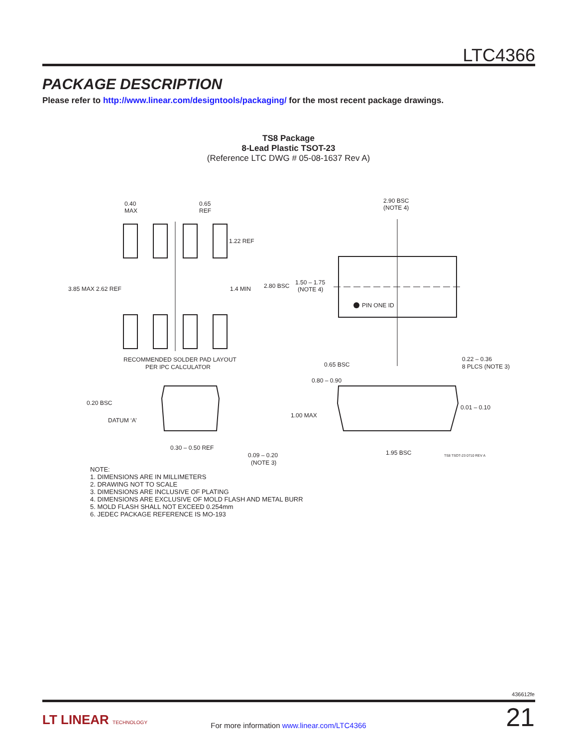LTC4366
PACKAGE DESCRIPTION
Please refer to http://www.linear.com/designtools/packaging/ for the most recent package drawings.
TS8 Package
8-Lead Plastic TSOT-23
(Reference LTC DWG # 05-08-1637 Rev A)
0.40
MAX
0.65
REF
1.22 REF
3.85 MAX 2.62 REF
1.4 MIN
RECOMMENDED SOLDER PAD LAYOUT
PER IPC CALCULATOR
2.90 BSC
(NOTE 4)
2.80 BSC
1.50 – 1.75
(NOTE 4)
PIN ONE ID
0.65 BSC
0.22 – 0.36
8 PLCS (NOTE 3)
0.20 BSC
DATUM ‘A’
0.30 – 0.50 REF
0.09 – 0.20
(NOTE 3)
0.80 – 0.90
1.00 MAX
0.01 – 0.10
1.95 BSC
TS8 TSOT-23 0710 REV A
NOTE:
1. DIMENSIONS ARE IN MILLIMETERS
2. DRAWING NOT TO SCALE
3. DIMENSIONS ARE INCLUSIVE OF PLATING
4. DIMENSIONS ARE EXCLUSIVE OF MOLD FLASH AND METAL BURR
5. MOLD FLASH SHALL NOT EXCEED 0.254mm
6. JEDEC PACKAGE REFERENCE IS MO-193
436612fe
LT LINEAR TECHNOLOGY
For more information www.linear.com/LTC4366 21